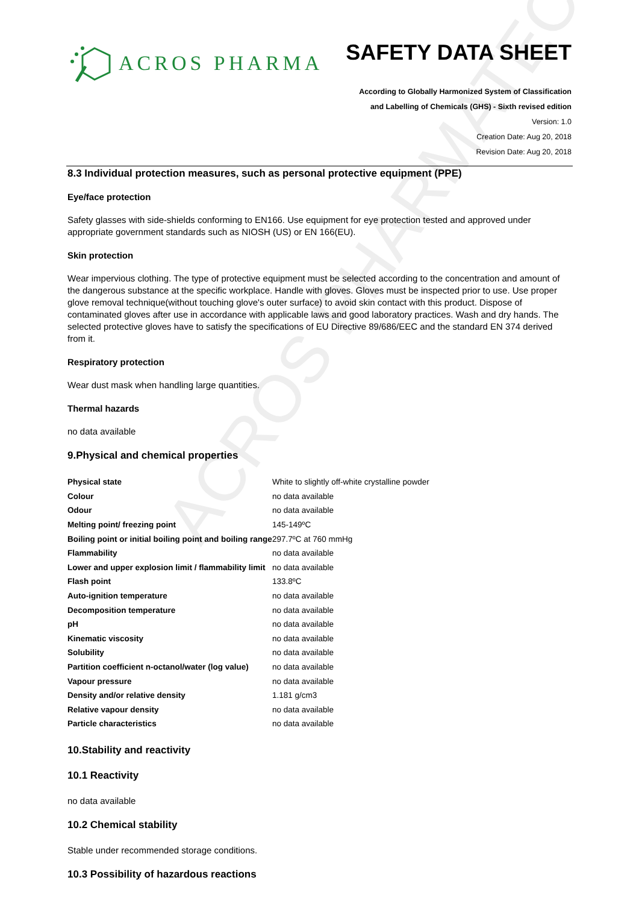ACROS PHARMATECH
ACROS PHARMA
SAFETY DATA SHEET
According to Globally Harmonized System of Classification
and Labelling of Chemicals (GHS) - Sixth revised edition
Version: 1.0
Creation Date: Aug 20, 2018
Revision Date: Aug 20, 2018
8.3 Individual protection measures, such as personal protective equipment (PPE)
Eye/face protection
Safety glasses with side-shields conforming to EN166. Use equipment for eye protection tested and approved under appropriate government standards such as NIOSH (US) or EN 166(EU).
Skin protection
Wear impervious clothing. The type of protective equipment must be selected according to the concentration and amount of the dangerous substance at the specific workplace. Handle with gloves. Gloves must be inspected prior to use. Use proper glove removal technique(without touching glove's outer surface) to avoid skin contact with this product. Dispose of contaminated gloves after use in accordance with applicable laws and good laboratory practices. Wash and dry hands. The selected protective gloves have to satisfy the specifications of EU Directive 89/686/EEC and the standard EN 374 derived from it.
Respiratory protection
Wear dust mask when handling large quantities.
Thermal hazards
no data available
9.Physical and chemical properties
| Physical state | White to slightly off-white crystalline powder |
| Colour | no data available |
| Odour | no data available |
| Melting point/ freezing point | 145-149ºC |
| Boiling point or initial boiling point and boiling range | 297.7ºC at 760 mmHg |
| Flammability | no data available |
| Lower and upper explosion limit / flammability limit | no data available |
| Flash point | 133.8ºC |
| Auto-ignition temperature | no data available |
| Decomposition temperature | no data available |
| pH | no data available |
| Kinematic viscosity | no data available |
| Solubility | no data available |
| Partition coefficient n-octanol/water (log value) | no data available |
| Vapour pressure | no data available |
| Density and/or relative density | 1.181 g/cm3 |
| Relative vapour density | no data available |
| Particle characteristics | no data available |
10.Stability and reactivity
10.1 Reactivity
no data available
10.2 Chemical stability
Stable under recommended storage conditions.
10.3 Possibility of hazardous reactions